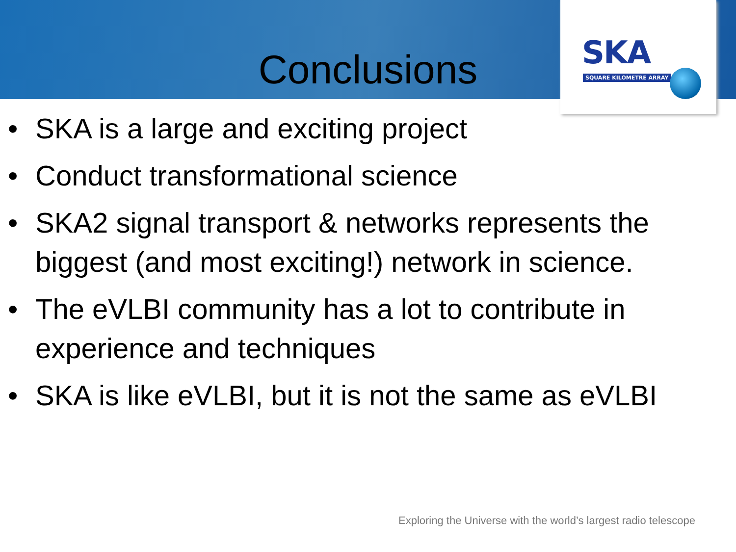SKA
SQUARE KILOMETRE ARRAY
Conclusions
• SKA is a large and exciting project
• Conduct transformational science
• SKA2 signal transport & networks represents the biggest (and most exciting!) network in science.
• The eVLBI community has a lot to contribute in experience and techniques
• SKA is like eVLBI, but it is not the same as eVLBI
Exploring the Universe with the world’s largest radio telescope